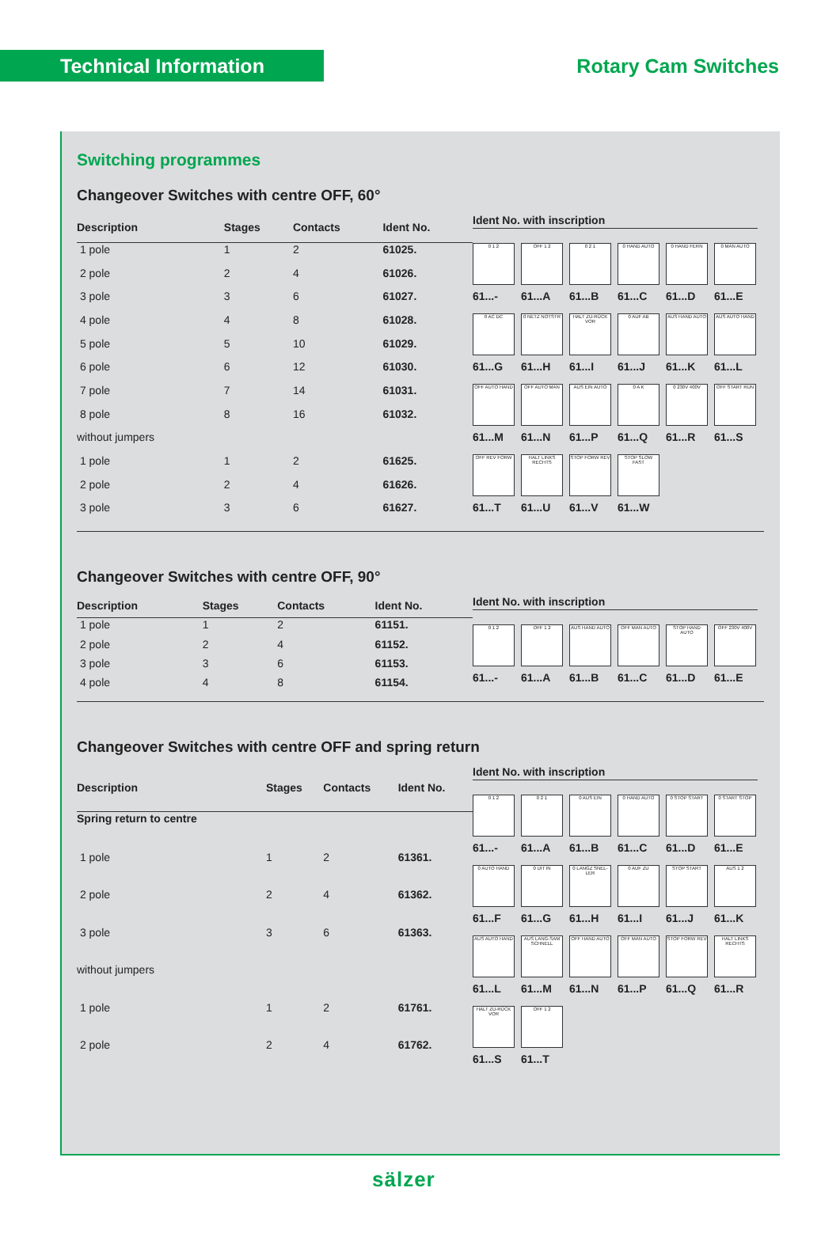Technical Information
Rotary Cam Switches
Switching programmes
Changeover Switches with centre OFF, 60°
| Description | Stages | Contacts | Ident No. |
| --- | --- | --- | --- |
| 1 pole | 1 | 2 | 61025. |
| 2 pole | 2 | 4 | 61026. |
| 3 pole | 3 | 6 | 61027. |
| 4 pole | 4 | 8 | 61028. |
| 5 pole | 5 | 10 | 61029. |
| 6 pole | 6 | 12 | 61030. |
| 7 pole | 7 | 14 | 61031. |
| 8 pole | 8 | 16 | 61032. |
| without jumpers | | | |
| 1 pole | 1 | 2 | 61625. |
| 2 pole | 2 | 4 | 61626. |
| 3 pole | 3 | 6 | 61627. |
Ident No. with inscription
0 1 2
61...-
OFF 1 2
61...A
0 2 1
61...B
0 HAND AUTO
61...C
0 HAND FERN
61...D
0 MAN AUTO
61...E
0 AC DC
61...G
0 NETZ NOTSTR
61...H
HALT ZU-RÜCK VOR
61...I
0 AUF AB
61...J
AUS HAND AUTO
61...K
AUS AUTO HAND
61...L
OFF AUTO HAND
61...M
OFF AUTO MAN
61...N
AUS EIN AUTO
61...P
0 A K
61...Q
0 230V 400V
61...R
OFF START RUN
61...S
OFF REV FORW
61...T
HALT LINKS RECHTS
61...U
STOP FORW REV
61...V
STOP SLOW FAST
61...W
Changeover Switches with centre OFF, 90°
| Description | Stages | Contacts | Ident No. |
| --- | --- | --- | --- |
| 1 pole | 1 | 2 | 61151. |
| 2 pole | 2 | 4 | 61152. |
| 3 pole | 3 | 6 | 61153. |
| 4 pole | 4 | 8 | 61154. |
Ident No. with inscription
0 1 2
61...-
OFF 1 2
61...A
AUS HAND AUTO
61...B
OFF MAN AUTO
61...C
STOP HAND AUTO
61...D
OFF 230V 400V
61...E
Changeover Switches with centre OFF and spring return
| Description | Stages | Contacts | Ident No. |
| --- | --- | --- | --- |
| Spring return to centre | | | |
| 1 pole | 1 | 2 | 61361. |
| 2 pole | 2 | 4 | 61362. |
| 3 pole | 3 | 6 | 61363. |
| without jumpers | | | |
| 1 pole | 1 | 2 | 61761. |
| 2 pole | 2 | 4 | 61762. |
Ident No. with inscription
0 1 2
61...-
0 2 1
61...A
0 AUS EIN
61...B
0 HAND AUTO
61...C
0 STOP START
61...D
0 START STOP
61...E
0 AUTO HAND
61...F
0 UIT IN
61...G
0 LANGZ SNEL-LER
61...H
0 AUF ZU
61...I
STOP START
61...J
AUS 1 2
61...K
AUS AUTO HAND
61...L
AUS LANG-SAM SCHNELL
61...M
OFF HAND AUTO
61...N
OFF MAN AUTO
61...P
STOP FORW REV
61...Q
HALT LINKS RECHTS
61...R
HALT ZU-RÜCK VOR
61...S
OFF 1 2
61...T
sälzer